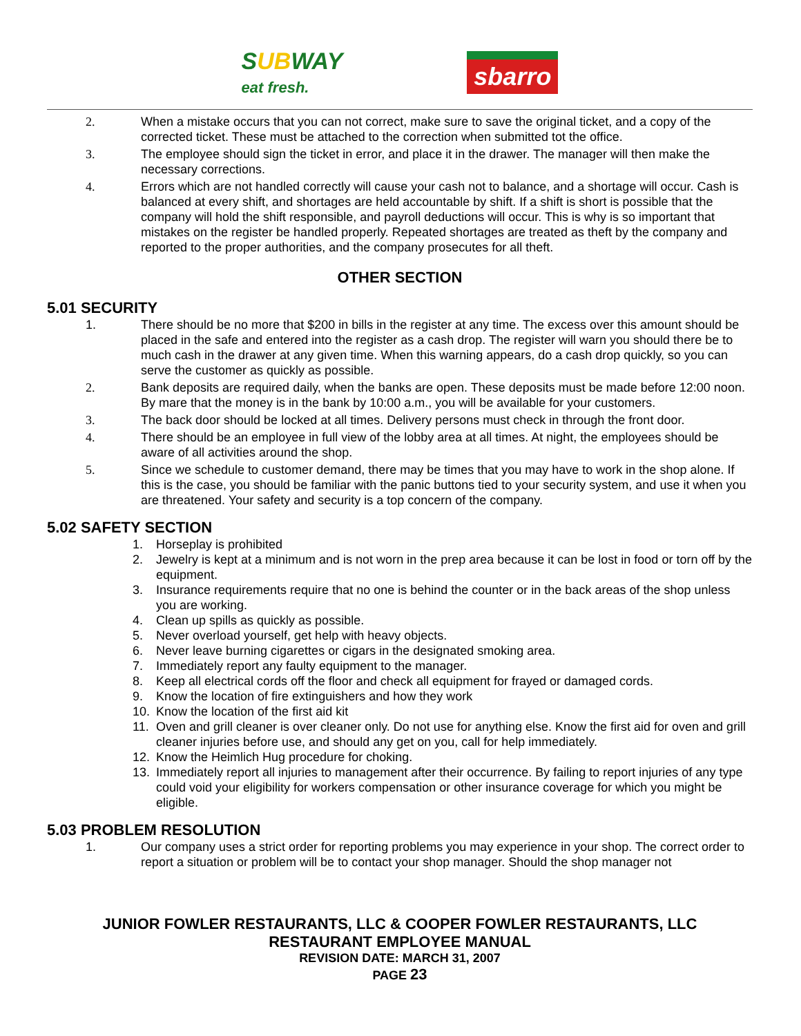SUBWAY
eat fresh.
sbarro
2. When a mistake occurs that you can not correct, make sure to save the original ticket, and a copy of the corrected ticket. These must be attached to the correction when submitted tot the office.
3. The employee should sign the ticket in error, and place it in the drawer. The manager will then make the necessary corrections.
4. Errors which are not handled correctly will cause your cash not to balance, and a shortage will occur. Cash is balanced at every shift, and shortages are held accountable by shift. If a shift is short is possible that the company will hold the shift responsible, and payroll deductions will occur. This is why is so important that mistakes on the register be handled properly. Repeated shortages are treated as theft by the company and reported to the proper authorities, and the company prosecutes for all theft.
OTHER SECTION
5.01 SECURITY
1. There should be no more that $200 in bills in the register at any time. The excess over this amount should be placed in the safe and entered into the register as a cash drop. The register will warn you should there be to much cash in the drawer at any given time. When this warning appears, do a cash drop quickly, so you can serve the customer as quickly as possible.
2. Bank deposits are required daily, when the banks are open. These deposits must be made before 12:00 noon. By mare that the money is in the bank by 10:00 a.m., you will be available for your customers.
3. The back door should be locked at all times. Delivery persons must check in through the front door.
4. There should be an employee in full view of the lobby area at all times. At night, the employees should be aware of all activities around the shop.
5. Since we schedule to customer demand, there may be times that you may have to work in the shop alone. If this is the case, you should be familiar with the panic buttons tied to your security system, and use it when you are threatened. Your safety and security is a top concern of the company.
5.02 SAFETY SECTION
1. Horseplay is prohibited
2. Jewelry is kept at a minimum and is not worn in the prep area because it can be lost in food or torn off by the equipment.
3. Insurance requirements require that no one is behind the counter or in the back areas of the shop unless you are working.
4. Clean up spills as quickly as possible.
5. Never overload yourself, get help with heavy objects.
6. Never leave burning cigarettes or cigars in the designated smoking area.
7. Immediately report any faulty equipment to the manager.
8. Keep all electrical cords off the floor and check all equipment for frayed or damaged cords.
9. Know the location of fire extinguishers and how they work
10. Know the location of the first aid kit
11. Oven and grill cleaner is over cleaner only. Do not use for anything else. Know the first aid for oven and grill cleaner injuries before use, and should any get on you, call for help immediately.
12. Know the Heimlich Hug procedure for choking.
13. Immediately report all injuries to management after their occurrence. By failing to report injuries of any type could void your eligibility for workers compensation or other insurance coverage for which you might be eligible.
5.03 PROBLEM RESOLUTION
1. Our company uses a strict order for reporting problems you may experience in your shop. The correct order to report a situation or problem will be to contact your shop manager. Should the shop manager not
JUNIOR FOWLER RESTAURANTS, LLC & COOPER FOWLER RESTAURANTS, LLC
RESTAURANT EMPLOYEE MANUAL
REVISION DATE: MARCH 31, 2007
PAGE 23